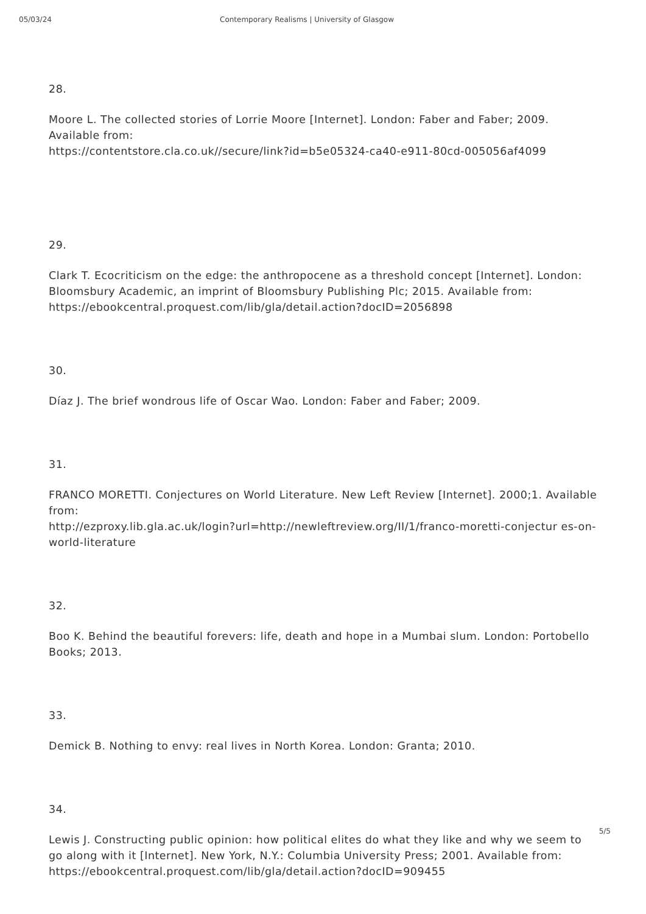05/03/24 Contemporary Realisms | University of Glasgow
28.
Moore L. The collected stories of Lorrie Moore [Internet]. London: Faber and Faber; 2009. Available from:
https://contentstore.cla.co.uk//secure/link?id=b5e05324-ca40-e911-80cd-005056af4099
29.
Clark T. Ecocriticism on the edge: the anthropocene as a threshold concept [Internet]. London: Bloomsbury Academic, an imprint of Bloomsbury Publishing Plc; 2015. Available from: https://ebookcentral.proquest.com/lib/gla/detail.action?docID=2056898
30.
Díaz J. The brief wondrous life of Oscar Wao. London: Faber and Faber; 2009.
31.
FRANCO MORETTI. Conjectures on World Literature. New Left Review [Internet]. 2000;1. Available from:
http://ezproxy.lib.gla.ac.uk/login?url=http://newleftreview.org/II/1/franco-moretti-conjectur es-on-world-literature
32.
Boo K. Behind the beautiful forevers: life, death and hope in a Mumbai slum. London: Portobello Books; 2013.
33.
Demick B. Nothing to envy: real lives in North Korea. London: Granta; 2010.
34.
Lewis J. Constructing public opinion: how political elites do what they like and why we seem to go along with it [Internet]. New York, N.Y.: Columbia University Press; 2001. Available from: https://ebookcentral.proquest.com/lib/gla/detail.action?docID=909455
5/5